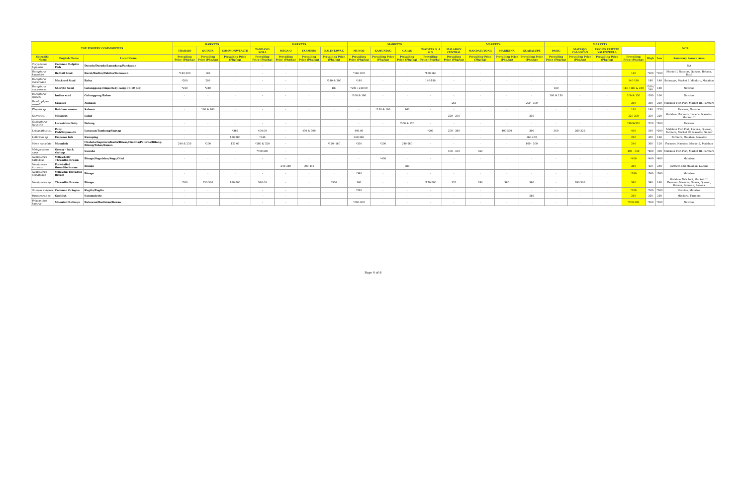| TOP FISHERY COMMODITIES | | | MARKETS | | | MARKETS | | | | MARKETS | | | | MARKETS | | | | MARKETS | | | | | NCR | |
| --- | --- | --- | --- | --- | --- | --- | --- | --- | --- | --- | --- | --- | --- | --- | --- | --- | --- | --- | --- | --- | --- | --- | --- | --- |
| | | | TRABAJO | QUINTA | COMMONWEALTH | TANDANG SORA | MEGA-Q | FARMERS | BALINTAWAK | MUNOZ | KAMUNING | GALAS | NAVOTAS 3, 4 & 5 | MALABON CENTRAL | MANDALUYONG | MARIKINA | GUADALUPE | PASIG | MAYPAJO CALOOCAN | UGONG PRIVATE VALENZUELA | | | | |
| Scientific Name | English Name | Local Name | Prevailing Price (Php/kg) | Prevailing Price (Php/kg) | Prevailing Price (Php/kg) | Prevailing Price (Php/kg) | Prevailing Price (Php/kg) | Prevailing Price (Php/kg) | Prevailing Price (Php/kg) | Prevailing Price (Php/kg) | Prevailing Price (Php/kg) | Prevailing Price (Php/kg) | Prevailing Price (Php/kg) | Prevailing Price (Php/kg) | Prevailing Price (Php/kg) | Prevailing Price (Php/kg) | Prevailing Price (Php/kg) | Prevailing Price (Php/kg) | Prevailing Price (Php/kg) | Prevailing Price (Php/kg) | Prevailing Price (Php/kg) | High | Low | Summary Source Area |
| Coryphaena hippurus | Common Dolphin Fish | Dorado/Duradu/Lamadang/Pandawan | - | - | - | - | - | - | - | - | - | - | - | - | - | - | - | - | - | - | - | - | - | NA |
| Decapterus kurroides | Redtail Scad | Burot/Budloy/Tabilos/Butsawan | *180-200 | 180 | - | - | - | - | - | *160-200 | - | - | *100-160 | - | - | - | - | - | - | - | 180 | *200 | *100 | Market I, Navotas, Quezon, Bataan, Bicol |
| Decapterus macarellus | Mackerel Scad | Balsa | *200 | 200 | - | - | - | - | *180 & 200 | *180 | - | - | 140-180 | - | - | - | - | - | - | - | 140-180 | 180 | 140 | Batangas, Market I, Mindoro, Malabon |
| Decapterus macrosoma | Shortfin Scad | Galunggong (Imported) Large (7-10 pcs) | *240 | *240 | - | - | - | - | 180 | *200 / 240.00 | - | - | - | - | - | - | - | 180 | - | - | 180 / 180 & 240 | *200 / 240 | 180 | Navotas |
| Decapterus russelli | Indian scad | Galunggong Babae | - | - | - | - | - | - | - | *160 & 180 | - | - | - | - | - | - | - | 100 & 130 | - | - | 100 & 130 | *180 | 100 | Navotas |
| Dendrophysa russelli | Croaker | Alakaak | - | - | - | - | - | - | - | - | - | - | - | 260 | - | - | 260 - 300 | - | - | - | 260 | 300 | 260 | Malabon Fish Port, Market III, Farmers |
| Elagatis sp. | Rainbow runner | Salmon | - | 160 & 180 | - | - | - | - | - | - | *150 & 180 | 160 | - | - | - | - | - | - | - | - | 160 | 180 | *150 | Farmers, Navotas |
| Gerres sp. | Mojarras | Latab | - | - | - | - | - | - | - | - | - | - | - | 220 - 250 | - | - | 350 | - | - | - | 220-350 | 350 | 220 | Malabon, Farmers, Lucena, Navotas, Market III |
| Gobiopterus lacustris | Lacustrine Goby | Dulong | - | - | - | - | - | - | - | - | - | *300 & 320 | - | - | - | - | - | - | - | - | *300&320 | *320 | *300 | Farmers |
| Leiognathus sp. | Pony Fish/Slipmouth | Lawayan/Tambong/Sapsap | - | - | *360 | 400.00 | - | 450 & 500 | - | 400.00 | - | - | *200 | 250 - 380 | - | 400-500 | 300 | 360 | 280-320 | - | 400 | 500 | *200 | Malabon Fish Port, Lucena, Quezon, Farmers, Market III, Navotas, Samar |
| Lethrinus sp. | Emperor fish | Kanuping | - | - | 160-280 | *340 | - | - | - | 260-360 | - | - | - | - | - | - | 260-450 | - | - | - | 260 | 450 | 160 | Farmers, Malabon, Navotas |
| Mene maculata | Moonfish | Chabeta/Sapatero/Kadis/Hiwas/Chabita/Paterno/Bilong-Bilong/Tabas/Kunan | 240 & 250 | *200 | 120.00 | *280 & 320 | - | - | *120 -160 | *200 | *200 | 240-280 | - | - | - | - | 160 - 300 | - | - | - | 240 | 300 | 120 | Farmers, Navotas, Market I, Malabon |
| Metapenaeus ensis | Greasy - back shrimp | Suwahe | - | - | - | *700-800 | - | - | - | - | - | - | - | 400 - 450 | 560 | - | - | - | - | - | 400 - 560 | *800 | 400 | Malabon Fish Port, Market III, Farmers |
| Nemipterus bathybius | Yellowbelly Threadfin Bream | Bisugo/Saguision/Suga/Olisi | - | - | - | - | - | - | - | - | *400 | - | - | - | - | - | - | - | - | - | *400 | *400 | *400 | Malabon |
| Nemipterus furcosus | Fork-tailed threadfin bream | Bisugo | - | - | - | - | 240-380 | 300-450 | - | - | - | 380 | - | - | - | - | - | - | - | - | 380 | 450 | 240 | Farmers and Malabon, Lucena |
| Nemipterus nematopus | Yellowtip Threadfin Bream | Bisugo | - | - | - | - | - | - | - | *380 | - | - | - | - | - | - | - | - | - | - | *380 | *380 | *380 | Malabon |
| Nemipterus sp. | Threadfin Bream | Bisugo | *260 | 250-320 | 160-200 | 380.00 | - | - | *300 | 360 | - | - | *170-200 | 320 | 280 | 360 | 360 | - | 280-300 | - | 360 | 380 | 160 | Malabon Fish Port, Market III, Farmers, Navotas, Samar, Quezon, Bataan, Palawan, Lucena |
| Octopus vulgaris | Common Octopus | Kugita/Pugita | - | - | - | - | - | - | - | *260 | - | - | - | - | - | - | - | - | - | - | *260 | *260 | *260 | Navotas, Malabon |
| Parupeneus sp. | Goatfish | Saramulyete | - | - | - | - | - | - | - | - | - | - | - | - | - | - | 260 | - | - | - | 260 | 260 | 260 | Mindoro, Farmers |
| Priacanthus hamrur | Moontail Bullseye | Bukawon/Budlatan/Bukaw | - | - | - | - | - | - | - | *200-300 | - | - | - | - | - | - | - | - | - | - | *200-300 | *300 | *200 | Navotas |
Page 4 of 6